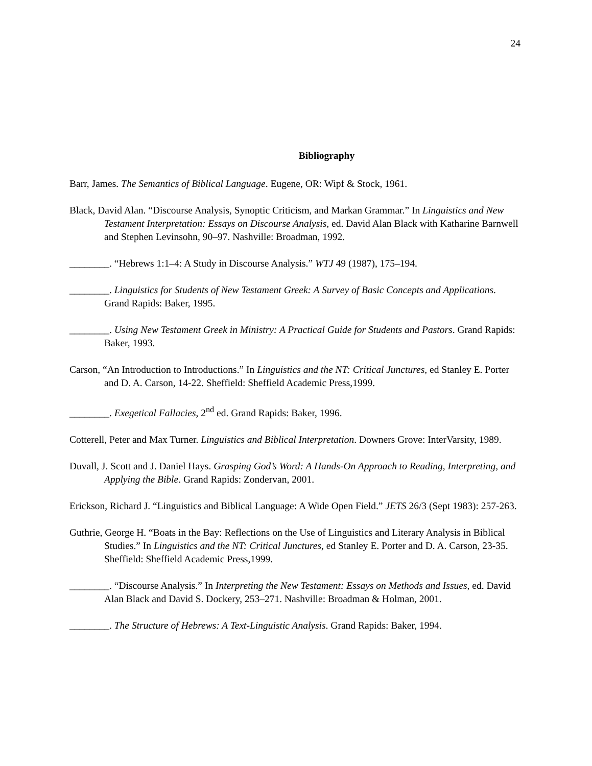24
Bibliography
Barr, James. The Semantics of Biblical Language. Eugene, OR: Wipf & Stock, 1961.
Black, David Alan. “Discourse Analysis, Synoptic Criticism, and Markan Grammar.” In Linguistics and New Testament Interpretation: Essays on Discourse Analysis, ed. David Alan Black with Katharine Barnwell and Stephen Levinsohn, 90–97. Nashville: Broadman, 1992.
________. “Hebrews 1:1–4: A Study in Discourse Analysis.” WTJ 49 (1987), 175–194.
________. Linguistics for Students of New Testament Greek: A Survey of Basic Concepts and Applications. Grand Rapids: Baker, 1995.
________. Using New Testament Greek in Ministry: A Practical Guide for Students and Pastors. Grand Rapids: Baker, 1993.
Carson, “An Introduction to Introductions.” In Linguistics and the NT: Critical Junctures, ed Stanley E. Porter and D. A. Carson, 14-22. Sheffield: Sheffield Academic Press,1999.
________. Exegetical Fallacies, 2<sup>nd</sup> ed. Grand Rapids: Baker, 1996.
Cotterell, Peter and Max Turner. Linguistics and Biblical Interpretation. Downers Grove: InterVarsity, 1989.
Duvall, J. Scott and J. Daniel Hays. Grasping God’s Word: A Hands-On Approach to Reading, Interpreting, and Applying the Bible. Grand Rapids: Zondervan, 2001.
Erickson, Richard J. “Linguistics and Biblical Language: A Wide Open Field.” JETS 26/3 (Sept 1983): 257-263.
Guthrie, George H. “Boats in the Bay: Reflections on the Use of Linguistics and Literary Analysis in Biblical Studies.” In Linguistics and the NT: Critical Junctures, ed Stanley E. Porter and D. A. Carson, 23-35. Sheffield: Sheffield Academic Press,1999.
________. “Discourse Analysis.” In Interpreting the New Testament: Essays on Methods and Issues, ed. David Alan Black and David S. Dockery, 253–271. Nashville: Broadman & Holman, 2001.
________. The Structure of Hebrews: A Text-Linguistic Analysis. Grand Rapids: Baker, 1994.